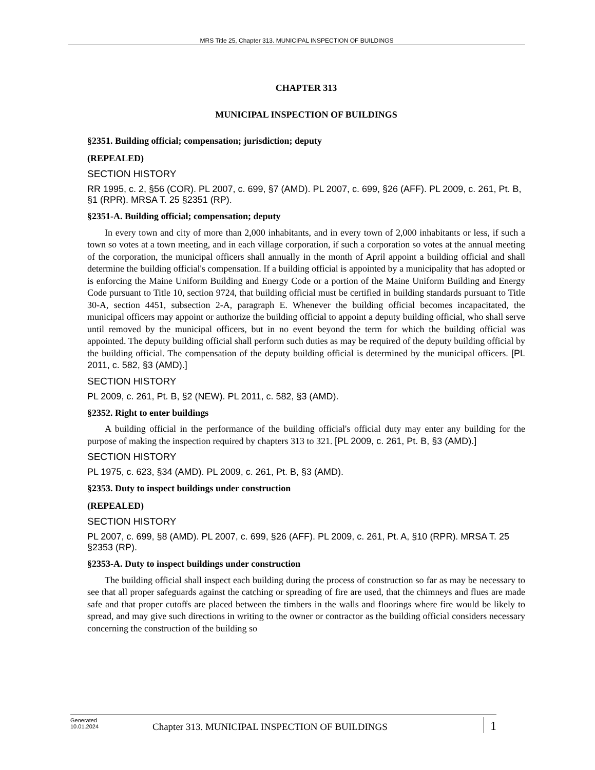MRS Title 25, Chapter 313. MUNICIPAL INSPECTION OF BUILDINGS
CHAPTER 313
MUNICIPAL INSPECTION OF BUILDINGS
§2351. Building official; compensation; jurisdiction; deputy
(REPEALED)
SECTION HISTORY
RR 1995, c. 2, §56 (COR). PL 2007, c. 699, §7 (AMD). PL 2007, c. 699, §26 (AFF). PL 2009, c. 261, Pt. B, §1 (RPR). MRSA T. 25 §2351 (RP).
§2351-A. Building official; compensation; deputy
In every town and city of more than 2,000 inhabitants, and in every town of 2,000 inhabitants or less, if such a town so votes at a town meeting, and in each village corporation, if such a corporation so votes at the annual meeting of the corporation, the municipal officers shall annually in the month of April appoint a building official and shall determine the building official's compensation. If a building official is appointed by a municipality that has adopted or is enforcing the Maine Uniform Building and Energy Code or a portion of the Maine Uniform Building and Energy Code pursuant to Title 10, section 9724, that building official must be certified in building standards pursuant to Title 30-A, section 4451, subsection 2-A, paragraph E. Whenever the building official becomes incapacitated, the municipal officers may appoint or authorize the building official to appoint a deputy building official, who shall serve until removed by the municipal officers, but in no event beyond the term for which the building official was appointed. The deputy building official shall perform such duties as may be required of the deputy building official by the building official. The compensation of the deputy building official is determined by the municipal officers. [PL 2011, c. 582, §3 (AMD).]
SECTION HISTORY
PL 2009, c. 261, Pt. B, §2 (NEW). PL 2011, c. 582, §3 (AMD).
§2352. Right to enter buildings
A building official in the performance of the building official's official duty may enter any building for the purpose of making the inspection required by chapters 313 to 321. [PL 2009, c. 261, Pt. B, §3 (AMD).]
SECTION HISTORY
PL 1975, c. 623, §34 (AMD). PL 2009, c. 261, Pt. B, §3 (AMD).
§2353. Duty to inspect buildings under construction
(REPEALED)
SECTION HISTORY
PL 2007, c. 699, §8 (AMD). PL 2007, c. 699, §26 (AFF). PL 2009, c. 261, Pt. A, §10 (RPR). MRSA T. 25 §2353 (RP).
§2353-A. Duty to inspect buildings under construction
The building official shall inspect each building during the process of construction so far as may be necessary to see that all proper safeguards against the catching or spreading of fire are used, that the chimneys and flues are made safe and that proper cutoffs are placed between the timbers in the walls and floorings where fire would be likely to spread, and may give such directions in writing to the owner or contractor as the building official considers necessary concerning the construction of the building so
Generated
10.01.2024
Chapter 313. MUNICIPAL INSPECTION OF BUILDINGS
1